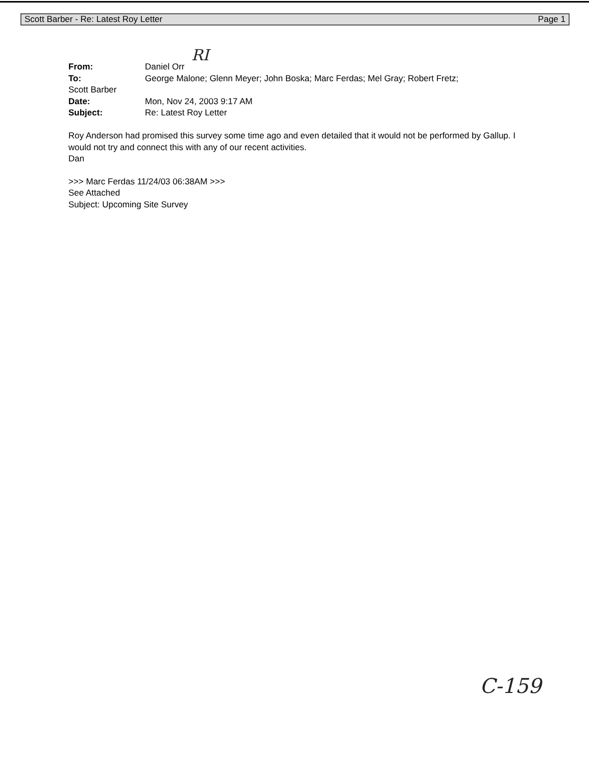Scott Barber - Re: Latest Roy Letter Page 1
RI
| From: | Daniel Orr |
| To: | George Malone; Glenn Meyer; John Boska; Marc Ferdas; Mel Gray; Robert Fretz; |
| Scott Barber | |
| Date: | Mon, Nov 24, 2003 9:17 AM |
| Subject: | Re: Latest Roy Letter |
Roy Anderson had promised this survey some time ago and even detailed that it would not be performed by Gallup. I would not try and connect this with any of our recent activities.
Dan
>>> Marc Ferdas 11/24/03 06:38AM >>>
See Attached
Subject: Upcoming Site Survey
C-159